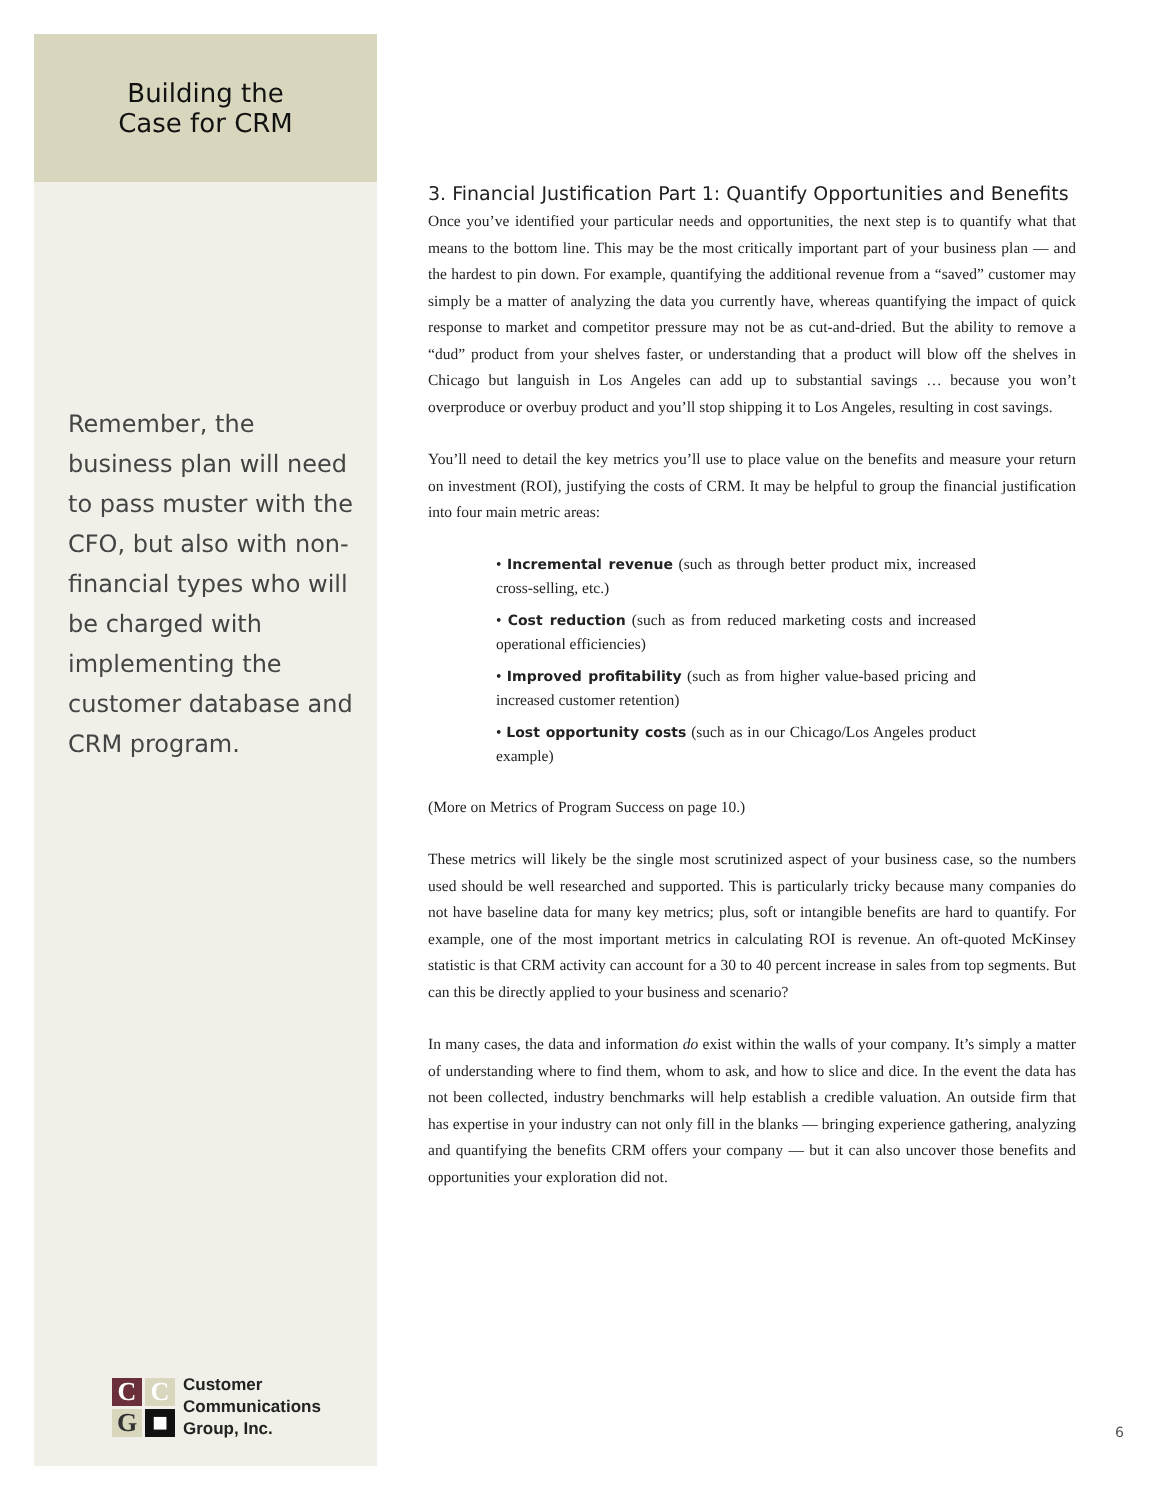Building the
Case for CRM
Remember, the business plan will need to pass muster with the CFO, but also with non-financial types who will be charged with implementing the customer database and CRM program.
C
C
G
■
Customer
Communications
Group, Inc.
3. Financial Justification Part 1: Quantify Opportunities and Benefits
Once you’ve identified your particular needs and opportunities, the next step is to quantify what that means to the bottom line. This may be the most critically important part of your business plan — and the hardest to pin down. For example, quantifying the additional revenue from a “saved” customer may simply be a matter of analyzing the data you currently have, whereas quantifying the impact of quick response to market and competitor pressure may not be as cut-and-dried. But the ability to remove a “dud” product from your shelves faster, or understanding that a product will blow off the shelves in Chicago but languish in Los Angeles can add up to substantial savings … because you won’t overproduce or overbuy product and you’ll stop shipping it to Los Angeles, resulting in cost savings.
You’ll need to detail the key metrics you’ll use to place value on the benefits and measure your return on investment (ROI), justifying the costs of CRM. It may be helpful to group the financial justification into four main metric areas:
• Incremental revenue (such as through better product mix, increased cross-selling, etc.)
• Cost reduction (such as from reduced marketing costs and increased operational efficiencies)
• Improved profitability (such as from higher value-based pricing and increased customer retention)
• Lost opportunity costs (such as in our Chicago/Los Angeles product example)
(More on Metrics of Program Success on page 10.)
These metrics will likely be the single most scrutinized aspect of your business case, so the numbers used should be well researched and supported. This is particularly tricky because many companies do not have baseline data for many key metrics; plus, soft or intangible benefits are hard to quantify. For example, one of the most important metrics in calculating ROI is revenue. An oft-quoted McKinsey statistic is that CRM activity can account for a 30 to 40 percent increase in sales from top segments. But can this be directly applied to your business and scenario?
In many cases, the data and information do exist within the walls of your company. It’s simply a matter of understanding where to find them, whom to ask, and how to slice and dice. In the event the data has not been collected, industry benchmarks will help establish a credible valuation. An outside firm that has expertise in your industry can not only fill in the blanks — bringing experience gathering, analyzing and quantifying the benefits CRM offers your company — but it can also uncover those benefits and opportunities your exploration did not.
6